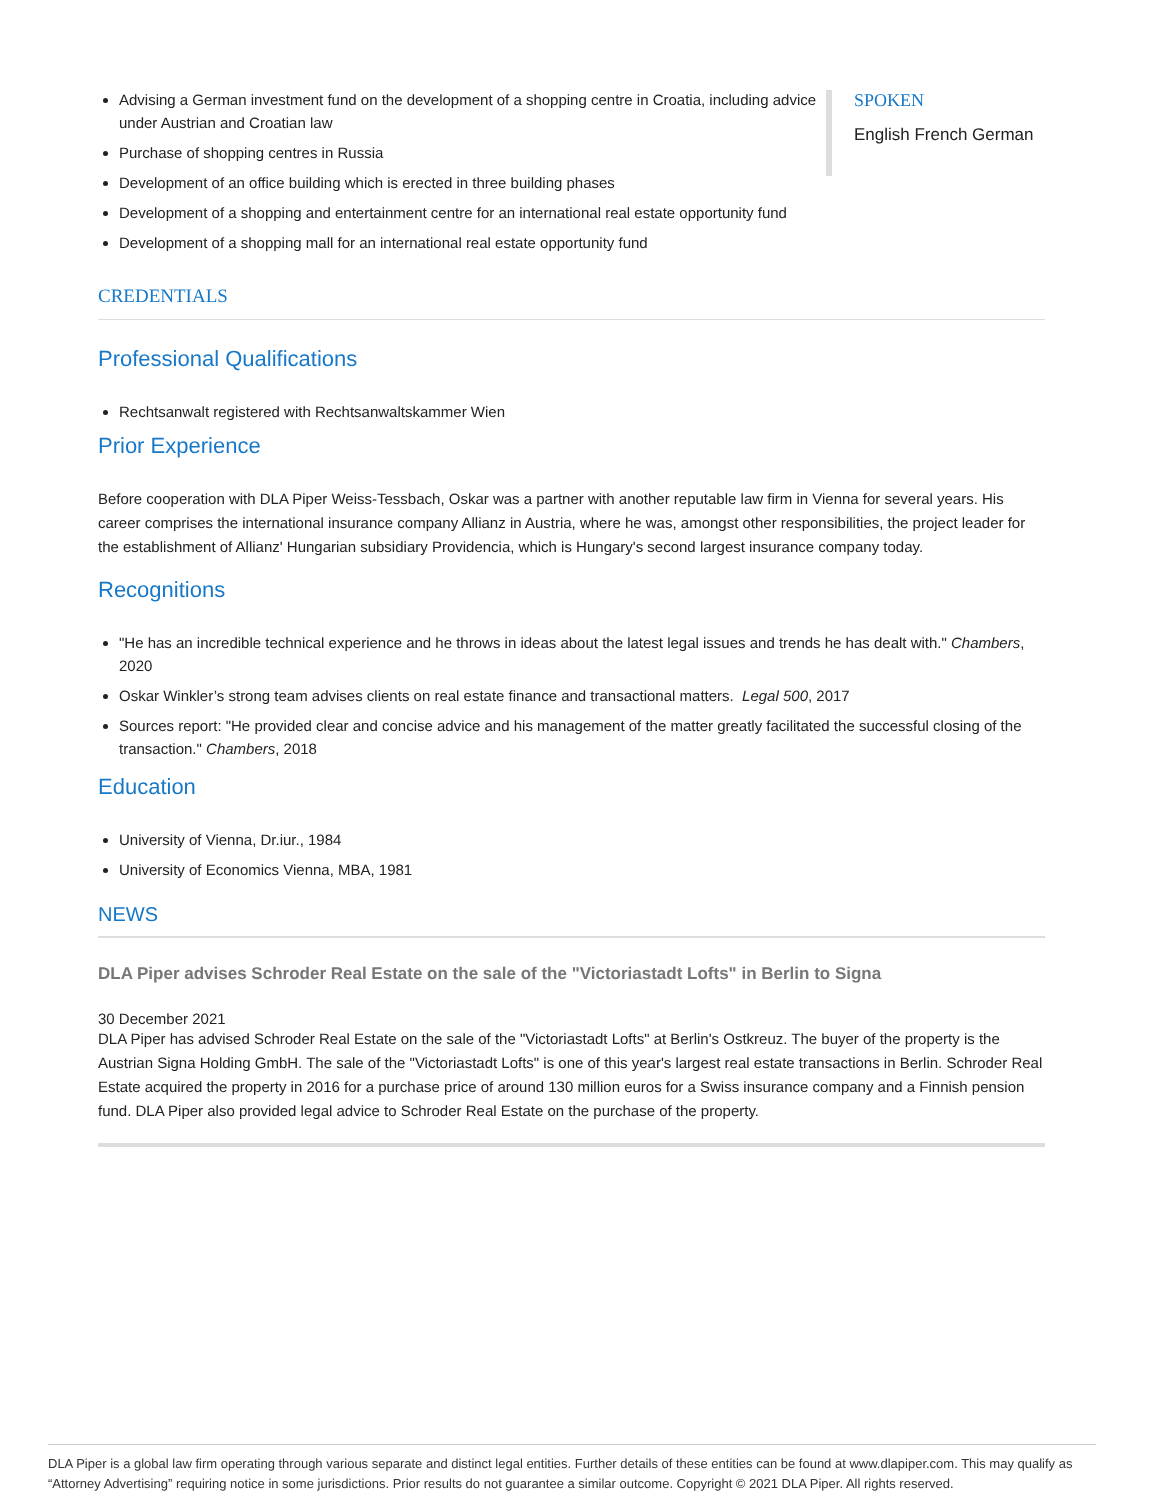Advising a German investment fund on the development of a shopping centre in Croatia, including advice under Austrian and Croatian law
Purchase of shopping centres in Russia
Development of an office building which is erected in three building phases
Development of a shopping and entertainment centre for an international real estate opportunity fund
Development of a shopping mall for an international real estate opportunity fund
SPOKEN
English French German
CREDENTIALS
Professional Qualifications
Rechtsanwalt registered with Rechtsanwaltskammer Wien
Prior Experience
Before cooperation with DLA Piper Weiss-Tessbach, Oskar was a partner with another reputable law firm in Vienna for several years. His career comprises the international insurance company Allianz in Austria, where he was, amongst other responsibilities, the project leader for the establishment of Allianz' Hungarian subsidiary Providencia, which is Hungary's second largest insurance company today.
Recognitions
"He has an incredible technical experience and he throws in ideas about the latest legal issues and trends he has dealt with." Chambers, 2020
Oskar Winkler’s strong team advises clients on real estate finance and transactional matters. Legal 500, 2017
Sources report: "He provided clear and concise advice and his management of the matter greatly facilitated the successful closing of the transaction." Chambers, 2018
Education
University of Vienna, Dr.iur., 1984
University of Economics Vienna, MBA, 1981
NEWS
DLA Piper advises Schroder Real Estate on the sale of the "Victoriastadt Lofts" in Berlin to Signa
30 December 2021
DLA Piper has advised Schroder Real Estate on the sale of the "Victoriastadt Lofts" at Berlin's Ostkreuz. The buyer of the property is the Austrian Signa Holding GmbH. The sale of the "Victoriastadt Lofts" is one of this year's largest real estate transactions in Berlin. Schroder Real Estate acquired the property in 2016 for a purchase price of around 130 million euros for a Swiss insurance company and a Finnish pension fund. DLA Piper also provided legal advice to Schroder Real Estate on the purchase of the property.
DLA Piper is a global law firm operating through various separate and distinct legal entities. Further details of these entities can be found at www.dlapiper.com. This may qualify as “Attorney Advertising” requiring notice in some jurisdictions. Prior results do not guarantee a similar outcome. Copyright © 2021 DLA Piper. All rights reserved.